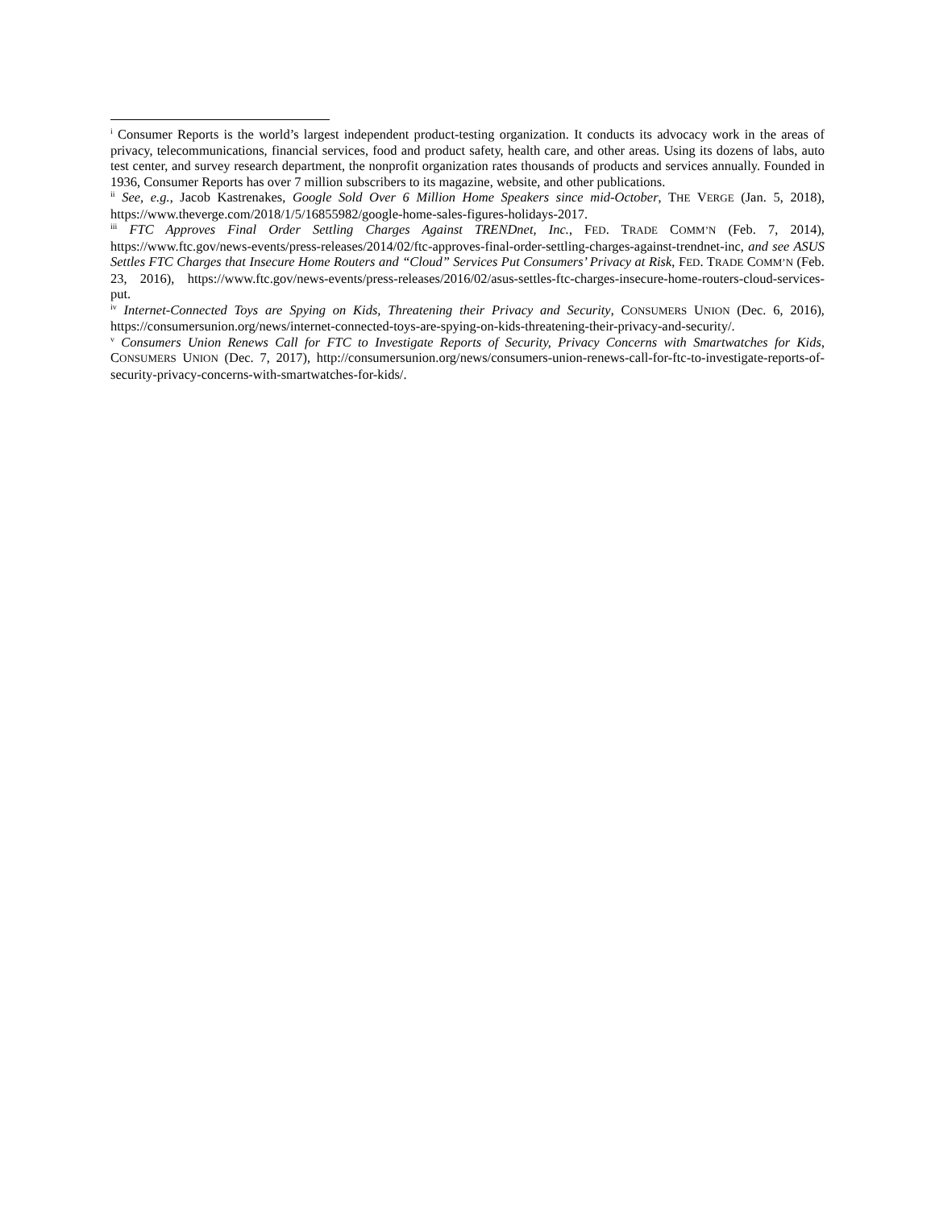<sup>i</sup> Consumer Reports is the world’s largest independent product-testing organization. It conducts its advocacy work in the areas of privacy, telecommunications, financial services, food and product safety, health care, and other areas. Using its dozens of labs, auto test center, and survey research department, the nonprofit organization rates thousands of products and services annually. Founded in 1936, Consumer Reports has over 7 million subscribers to its magazine, website, and other publications.
<sup>ii</sup> See, e.g., Jacob Kastrenakes, Google Sold Over 6 Million Home Speakers since mid-October, THE VERGE (Jan. 5, 2018), https://www.theverge.com/2018/1/5/16855982/google-home-sales-figures-holidays-2017.
<sup>iii</sup> FTC Approves Final Order Settling Charges Against TRENDnet, Inc., FED. TRADE COMM’N (Feb. 7, 2014), https://www.ftc.gov/news-events/press-releases/2014/02/ftc-approves-final-order-settling-charges-against-trendnet-inc, and see ASUS Settles FTC Charges that Insecure Home Routers and “Cloud” Services Put Consumers’ Privacy at Risk, FED. TRADE COMM’N (Feb. 23, 2016), https://www.ftc.gov/news-events/press-releases/2016/02/asus-settles-ftc-charges-insecure-home-routers-cloud-services-put.
<sup>iv</sup> Internet-Connected Toys are Spying on Kids, Threatening their Privacy and Security, CONSUMERS UNION (Dec. 6, 2016), https://consumersunion.org/news/internet-connected-toys-are-spying-on-kids-threatening-their-privacy-and-security/.
<sup>v</sup> Consumers Union Renews Call for FTC to Investigate Reports of Security, Privacy Concerns with Smartwatches for Kids, CONSUMERS UNION (Dec. 7, 2017), http://consumersunion.org/news/consumers-union-renews-call-for-ftc-to-investigate-reports-of-security-privacy-concerns-with-smartwatches-for-kids/.